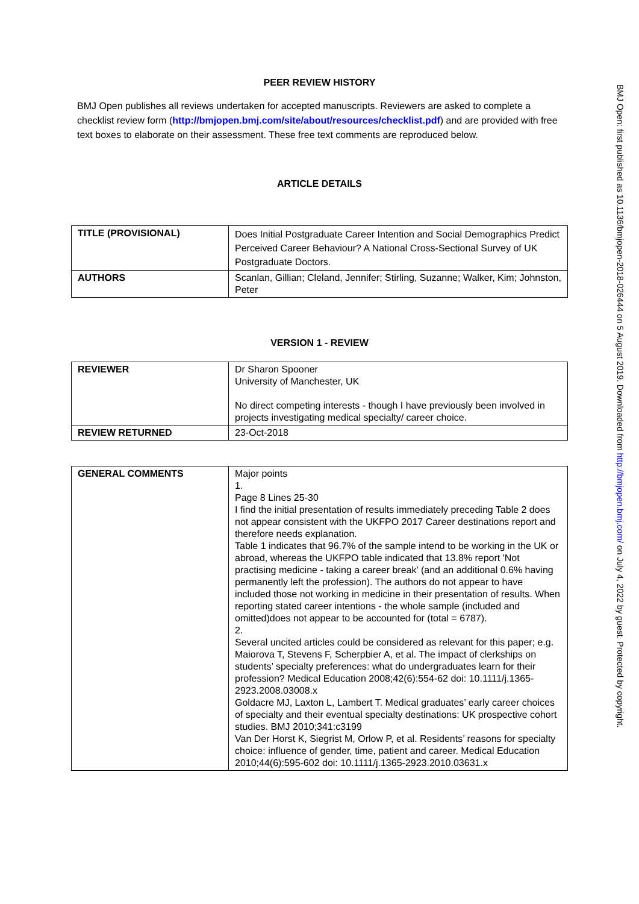PEER REVIEW HISTORY
BMJ Open publishes all reviews undertaken for accepted manuscripts. Reviewers are asked to complete a checklist review form (http://bmjopen.bmj.com/site/about/resources/checklist.pdf) and are provided with free text boxes to elaborate on their assessment. These free text comments are reproduced below.
ARTICLE DETAILS
| TITLE (PROVISIONAL) | Does Initial Postgraduate Career Intention and Social Demographics Predict Perceived Career Behaviour? A National Cross-Sectional Survey of UK Postgraduate Doctors. |
| AUTHORS | Scanlan, Gillian; Cleland, Jennifer; Stirling, Suzanne; Walker, Kim; Johnston, Peter |
VERSION 1 - REVIEW
| REVIEWER | Dr Sharon Spooner University of Manchester, UK No direct competing interests - though I have previously been involved in projects investigating medical specialty/ career choice. |
| REVIEW RETURNED | 23-Oct-2018 |
| GENERAL COMMENTS | Major points 1. Page 8 Lines 25-30 I find the initial presentation of results immediately preceding Table 2 does not appear consistent with the UKFPO 2017 Career destinations report and therefore needs explanation. Table 1 indicates that 96.7% of the sample intend to be working in the UK or abroad, whereas the UKFPO table indicated that 13.8% report 'Not practising medicine - taking a career break' (and an additional 0.6% having permanently left the profession). The authors do not appear to have included those not working in medicine in their presentation of results. When reporting stated career intentions - the whole sample (included and omitted)does not appear to be accounted for (total = 6787). 2. Several uncited articles could be considered as relevant for this paper; e.g. Maiorova T, Stevens F, Scherpbier A, et al. The impact of clerkships on students’ specialty preferences: what do undergraduates learn for their profession? Medical Education 2008;42(6):554-62 doi: 10.1111/j.1365-2923.2008.03008.x Goldacre MJ, Laxton L, Lambert T. Medical graduates’ early career choices of specialty and their eventual specialty destinations: UK prospective cohort studies. BMJ 2010;341:c3199 Van Der Horst K, Siegrist M, Orlow P, et al. Residents’ reasons for specialty choice: influence of gender, time, patient and career. Medical Education 2010;44(6):595-602 doi: 10.1111/j.1365-2923.2010.03631.x |
BMJ Open: first published as 10.1136/bmjopen-2018-026444 on 5 August 2019. Downloaded from http://bmjopen.bmj.com/ on July 4, 2022 by guest. Protected by copyright.